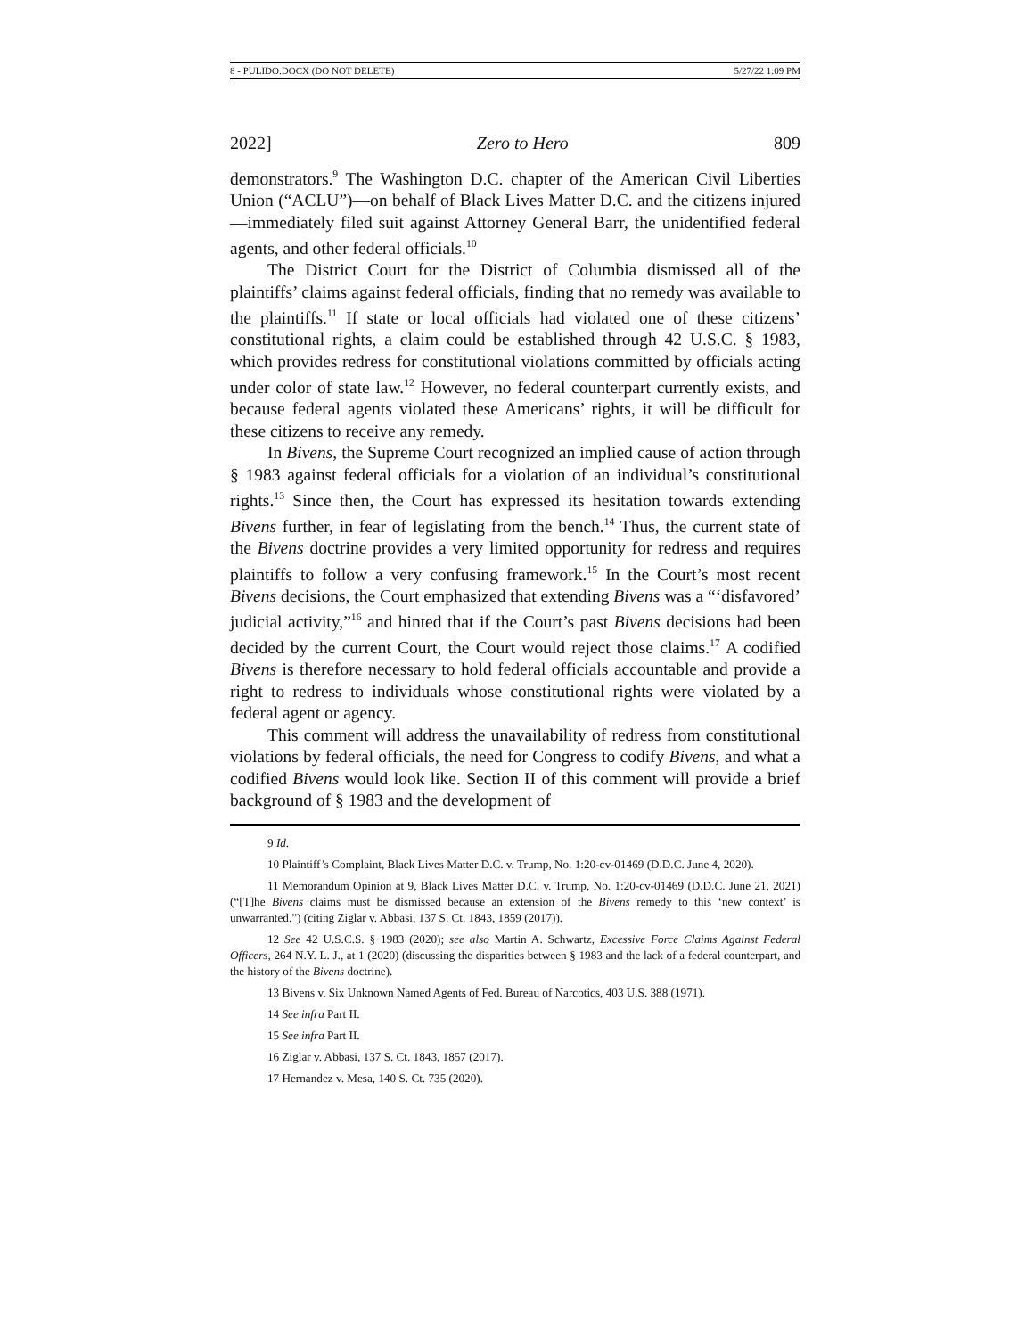8 - PULIDO.DOCX (DO NOT DELETE) 5/27/22 1:09 PM
2022] Zero to Hero 809
demonstrators.<sup>9</sup> The Washington D.C. chapter of the American Civil Liberties Union (“ACLU”)—on behalf of Black Lives Matter D.C. and the citizens injured—immediately filed suit against Attorney General Barr, the unidentified federal agents, and other federal officials.<sup>10</sup>
The District Court for the District of Columbia dismissed all of the plaintiffs’ claims against federal officials, finding that no remedy was available to the plaintiffs.<sup>11</sup> If state or local officials had violated one of these citizens’ constitutional rights, a claim could be established through 42 U.S.C. § 1983, which provides redress for constitutional violations committed by officials acting under color of state law.<sup>12</sup> However, no federal counterpart currently exists, and because federal agents violated these Americans’ rights, it will be difficult for these citizens to receive any remedy.
In Bivens, the Supreme Court recognized an implied cause of action through § 1983 against federal officials for a violation of an individual’s constitutional rights.<sup>13</sup> Since then, the Court has expressed its hesitation towards extending Bivens further, in fear of legislating from the bench.<sup>14</sup> Thus, the current state of the Bivens doctrine provides a very limited opportunity for redress and requires plaintiffs to follow a very confusing framework.<sup>15</sup> In the Court’s most recent Bivens decisions, the Court emphasized that extending Bivens was a “‘disfavored’ judicial activity,”<sup>16</sup> and hinted that if the Court’s past Bivens decisions had been decided by the current Court, the Court would reject those claims.<sup>17</sup> A codified Bivens is therefore necessary to hold federal officials accountable and provide a right to redress to individuals whose constitutional rights were violated by a federal agent or agency.
This comment will address the unavailability of redress from constitutional violations by federal officials, the need for Congress to codify Bivens, and what a codified Bivens would look like. Section II of this comment will provide a brief background of § 1983 and the development of
9 Id.
10 Plaintiff’s Complaint, Black Lives Matter D.C. v. Trump, No. 1:20-cv-01469 (D.D.C. June 4, 2020).
11 Memorandum Opinion at 9, Black Lives Matter D.C. v. Trump, No. 1:20-cv-01469 (D.D.C. June 21, 2021) (“[T]he Bivens claims must be dismissed because an extension of the Bivens remedy to this ‘new context’ is unwarranted.”) (citing Ziglar v. Abbasi, 137 S. Ct. 1843, 1859 (2017)).
12 See 42 U.S.C.S. § 1983 (2020); see also Martin A. Schwartz, Excessive Force Claims Against Federal Officers, 264 N.Y. L. J., at 1 (2020) (discussing the disparities between § 1983 and the lack of a federal counterpart, and the history of the Bivens doctrine).
13 Bivens v. Six Unknown Named Agents of Fed. Bureau of Narcotics, 403 U.S. 388 (1971).
14 See infra Part II.
15 See infra Part II.
16 Ziglar v. Abbasi, 137 S. Ct. 1843, 1857 (2017).
17 Hernandez v. Mesa, 140 S. Ct. 735 (2020).